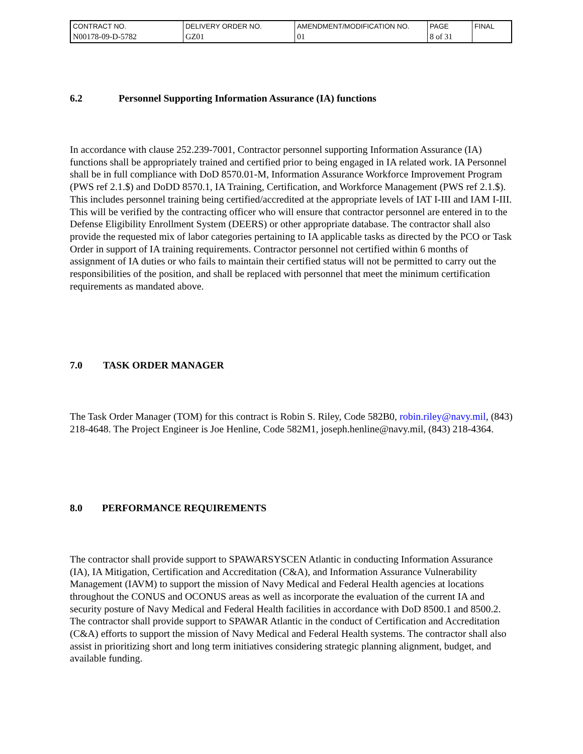| CONTRACT NO. | DELIVERY ORDER NO. | AMENDMENT/MODIFICATION NO. | PAGE | FINAL |
| N00178-09-D-5782 | GZ01 | 01 | 8 of 31 | |
6.2 Personnel Supporting Information Assurance (IA) functions
In accordance with clause 252.239-7001, Contractor personnel supporting Information Assurance (IA) functions shall be appropriately trained and certified prior to being engaged in IA related work. IA Personnel shall be in full compliance with DoD 8570.01-M, Information Assurance Workforce Improvement Program (PWS ref 2.1.$) and DoDD 8570.1, IA Training, Certification, and Workforce Management (PWS ref 2.1.$). This includes personnel training being certified/accredited at the appropriate levels of IAT I-III and IAM I-III. This will be verified by the contracting officer who will ensure that contractor personnel are entered in to the Defense Eligibility Enrollment System (DEERS) or other appropriate database. The contractor shall also provide the requested mix of labor categories pertaining to IA applicable tasks as directed by the PCO or Task Order in support of IA training requirements. Contractor personnel not certified within 6 months of assignment of IA duties or who fails to maintain their certified status will not be permitted to carry out the responsibilities of the position, and shall be replaced with personnel that meet the minimum certification requirements as mandated above.
7.0 TASK ORDER MANAGER
The Task Order Manager (TOM) for this contract is Robin S. Riley, Code 582B0, robin.riley@navy.mil, (843) 218-4648. The Project Engineer is Joe Henline, Code 582M1, joseph.henline@navy.mil, (843) 218-4364.
8.0 PERFORMANCE REQUIREMENTS
The contractor shall provide support to SPAWARSYSCEN Atlantic in conducting Information Assurance (IA), IA Mitigation, Certification and Accreditation (C&A), and Information Assurance Vulnerability Management (IAVM) to support the mission of Navy Medical and Federal Health agencies at locations throughout the CONUS and OCONUS areas as well as incorporate the evaluation of the current IA and security posture of Navy Medical and Federal Health facilities in accordance with DoD 8500.1 and 8500.2. The contractor shall provide support to SPAWAR Atlantic in the conduct of Certification and Accreditation (C&A) efforts to support the mission of Navy Medical and Federal Health systems. The contractor shall also assist in prioritizing short and long term initiatives considering strategic planning alignment, budget, and available funding.